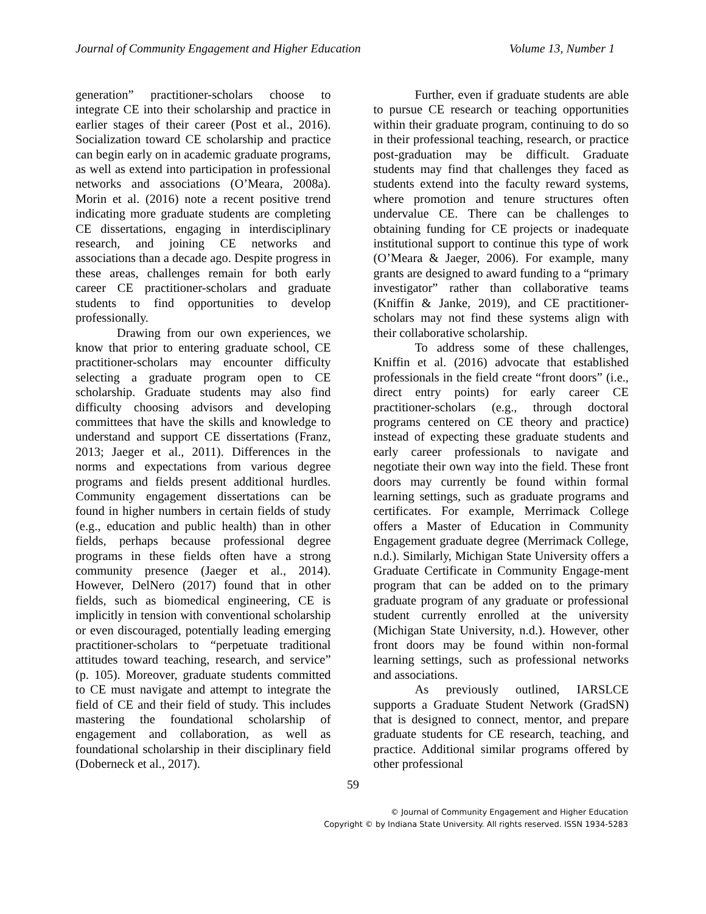Journal of Community Engagement and Higher Education Volume 13, Number 1
generation” practitioner-scholars choose to integrate CE into their scholarship and practice in earlier stages of their career (Post et al., 2016). Socialization toward CE scholarship and practice can begin early on in academic graduate programs, as well as extend into participation in professional networks and associations (O’Meara, 2008a). Morin et al. (2016) note a recent positive trend indicating more graduate students are completing CE dissertations, engaging in interdisciplinary research, and joining CE networks and associations than a decade ago. Despite progress in these areas, challenges remain for both early career CE practitioner-scholars and graduate students to find opportunities to develop professionally.
Drawing from our own experiences, we know that prior to entering graduate school, CE practitioner-scholars may encounter difficulty selecting a graduate program open to CE scholarship. Graduate students may also find difficulty choosing advisors and developing committees that have the skills and knowledge to understand and support CE dissertations (Franz, 2013; Jaeger et al., 2011). Differences in the norms and expectations from various degree programs and fields present additional hurdles. Community engagement dissertations can be found in higher numbers in certain fields of study (e.g., education and public health) than in other fields, perhaps because professional degree programs in these fields often have a strong community presence (Jaeger et al., 2014). However, DelNero (2017) found that in other fields, such as biomedical engineering, CE is implicitly in tension with conventional scholarship or even discouraged, potentially leading emerging practitioner-scholars to “perpetuate traditional attitudes toward teaching, research, and service” (p. 105). Moreover, graduate students committed to CE must navigate and attempt to integrate the field of CE and their field of study. This includes mastering the foundational scholarship of engagement and collaboration, as well as foundational scholarship in their disciplinary field (Doberneck et al., 2017).
Further, even if graduate students are able to pursue CE research or teaching opportunities within their graduate program, continuing to do so in their professional teaching, research, or practice post-graduation may be difficult. Graduate students may find that challenges they faced as students extend into the faculty reward systems, where promotion and tenure structures often undervalue CE. There can be challenges to obtaining funding for CE projects or inadequate institutional support to continue this type of work (O’Meara & Jaeger, 2006). For example, many grants are designed to award funding to a “primary investigator” rather than collaborative teams (Kniffin & Janke, 2019), and CE practitioner-scholars may not find these systems align with their collaborative scholarship.
To address some of these challenges, Kniffin et al. (2016) advocate that established professionals in the field create “front doors” (i.e., direct entry points) for early career CE practitioner-scholars (e.g., through doctoral programs centered on CE theory and practice) instead of expecting these graduate students and early career professionals to navigate and negotiate their own way into the field. These front doors may currently be found within formal learning settings, such as graduate programs and certificates. For example, Merrimack College offers a Master of Education in Community Engagement graduate degree (Merrimack College, n.d.). Similarly, Michigan State University offers a Graduate Certificate in Community Engage-ment program that can be added on to the primary graduate program of any graduate or professional student currently enrolled at the university (Michigan State University, n.d.). However, other front doors may be found within non-formal learning settings, such as professional networks and associations.
As previously outlined, IARSLCE supports a Graduate Student Network (GradSN) that is designed to connect, mentor, and prepare graduate students for CE research, teaching, and practice. Additional similar programs offered by other professional
59
© Journal of Community Engagement and Higher Education
Copyright © by Indiana State University. All rights reserved. ISSN 1934-5283